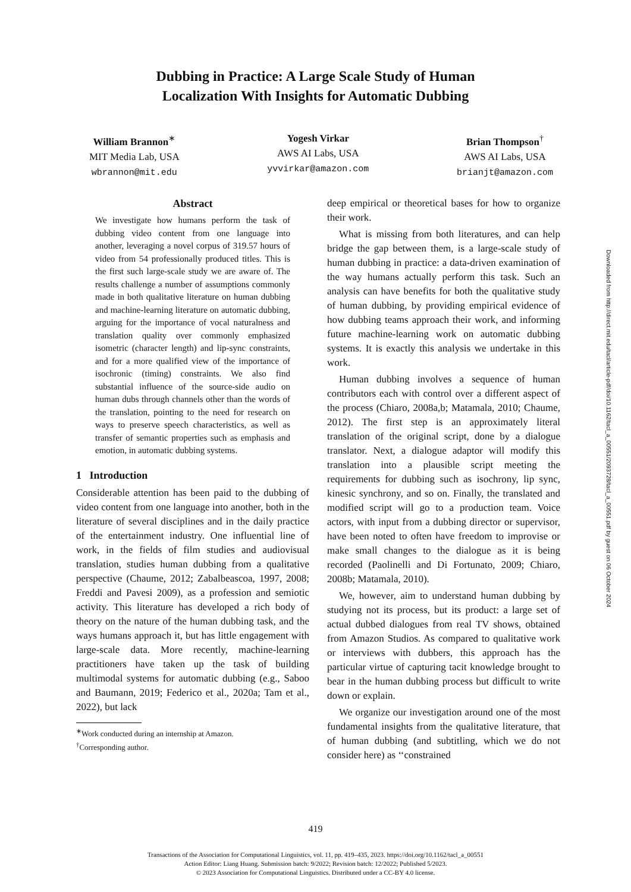Dubbing in Practice: A Large Scale Study of Human
Localization With Insights for Automatic Dubbing
William Brannon<sup>∗</sup>
MIT Media Lab, USA
wbrannon@mit.edu
Yogesh Virkar
AWS AI Labs, USA
yvvirkar@amazon.com
Brian Thompson<sup>†</sup>
AWS AI Labs, USA
brianjt@amazon.com
Abstract
We investigate how humans perform the task of dubbing video content from one language into another, leveraging a novel corpus of 319.57 hours of video from 54 professionally produced titles. This is the first such large-scale study we are aware of. The results challenge a number of assumptions commonly made in both qualitative literature on human dubbing and machine-learning literature on automatic dubbing, arguing for the importance of vocal naturalness and translation quality over commonly emphasized isometric (character length) and lip-sync constraints, and for a more qualified view of the importance of isochronic (timing) constraints. We also find substantial influence of the source-side audio on human dubs through channels other than the words of the translation, pointing to the need for research on ways to preserve speech characteristics, as well as transfer of semantic properties such as emphasis and emotion, in automatic dubbing systems.
1 Introduction
Considerable attention has been paid to the dubbing of video content from one language into another, both in the literature of several disciplines and in the daily practice of the entertainment industry. One influential line of work, in the fields of film studies and audiovisual translation, studies human dubbing from a qualitative perspective (Chaume, 2012; Zabalbeascoa, 1997, 2008; Freddi and Pavesi 2009), as a profession and semiotic activity. This literature has developed a rich body of theory on the nature of the human dubbing task, and the ways humans approach it, but has little engagement with large-scale data. More recently, machine-learning practitioners have taken up the task of building multimodal systems for automatic dubbing (e.g., Saboo and Baumann, 2019; Federico et al., 2020a; Tam et al., 2022), but lack
<sup>∗</sup>Work conducted during an internship at Amazon.
<sup>†</sup> Corresponding author.
deep empirical or theoretical bases for how to organize their work.
What is missing from both literatures, and can help bridge the gap between them, is a large-scale study of human dubbing in practice: a data-driven examination of the way humans actually perform this task. Such an analysis can have benefits for both the qualitative study of human dubbing, by providing empirical evidence of how dubbing teams approach their work, and informing future machine-learning work on automatic dubbing systems. It is exactly this analysis we undertake in this work.
Human dubbing involves a sequence of human contributors each with control over a different aspect of the process (Chiaro, 2008a,b; Matamala, 2010; Chaume, 2012). The first step is an approximately literal translation of the original script, done by a dialogue translator. Next, a dialogue adaptor will modify this translation into a plausible script meeting the requirements for dubbing such as isochrony, lip sync, kinesic synchrony, and so on. Finally, the translated and modified script will go to a production team. Voice actors, with input from a dubbing director or supervisor, have been noted to often have freedom to improvise or make small changes to the dialogue as it is being recorded (Paolinelli and Di Fortunato, 2009; Chiaro, 2008b; Matamala, 2010).
We, however, aim to understand human dubbing by studying not its process, but its product: a large set of actual dubbed dialogues from real TV shows, obtained from Amazon Studios. As compared to qualitative work or interviews with dubbers, this approach has the particular virtue of capturing tacit knowledge brought to bear in the human dubbing process but difficult to write down or explain.
We organize our investigation around one of the most fundamental insights from the qualitative literature, that of human dubbing (and subtitling, which we do not consider here) as ‘‘constrained
Downloaded from http://direct.mit.edu/tacl/article-pdf/doi/10.1162/tacl_a_00551/2093728/tacl_a_00551.pdf by guest on 06 October 2024
419
Transactions of the Association for Computational Linguistics, vol. 11, pp. 419–435, 2023. https://doi.org/10.1162/tacl_a_00551
Action Editor: Liang Huang. Submission batch: 9/2022; Revision batch: 12/2022; Published 5/2023.
© 2023 Association for Computational Linguistics. Distributed under a CC-BY 4.0 license.